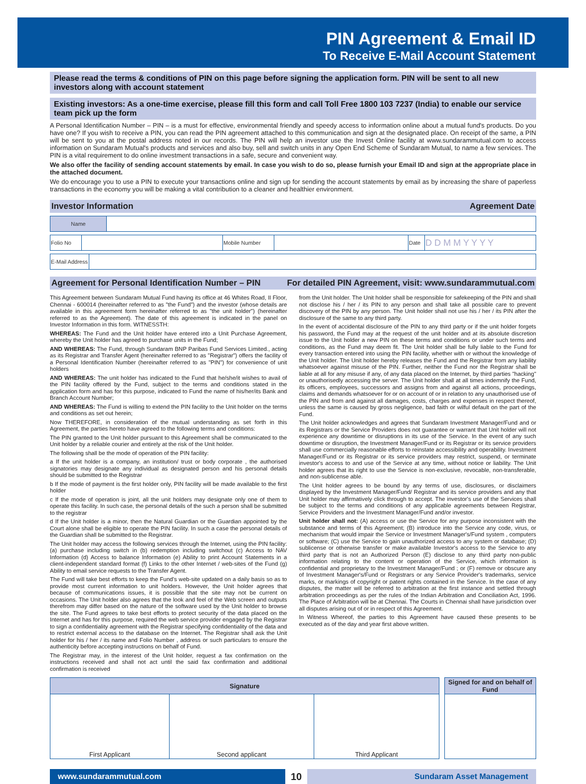PIN Agreement & Email ID
To Receive E-Mail Account Statement
Please read the terms & conditions of PIN on this page before signing the application form. PIN will be sent to all new investors along with account statement
Existing investors: As a one-time exercise, please fill this form and call Toll Free 1800 103 7237 (India) to enable our service team pick up the form
A Personal Identification Number – PIN – is a must for effective, environmental friendly and speedy access to information online about a mutual fund's products. Do you have one? If you wish to receive a PIN, you can read the PIN agreement attached to this communication and sign at the designated place. On receipt of the same, a PIN will be sent to you at the postal address noted in our records. The PIN will help an investor use the Invest Online facility at www.sundarammutual.com to access information on Sundaram Mutual's products and services and also buy, sell and switch units in any Open End Scheme of Sundaram Mutual, to name a few services. The PIN is a vital requirement to do online investment transactions in a safe, secure and convenient way.
We also offer the facility of sending account statements by email. In case you wish to do so, please furnish your Email ID and sign at the appropriate place in the attached document.
We do encourage you to use a PIN to execute your transactions online and sign up for sending the account statements by email as by increasing the share of paperless transactions in the economy you will be making a vital contribution to a cleaner and healthier environment.
Investor Information Agreement Date
| Name | |
| Folio No | | Mobile Number | | Date | D D M M Y Y Y Y |
| E-Mail Address | |
Agreement for Personal Identification Number – PIN For detailed PIN Agreement, visit: www.sundarammutual.com
This Agreement between Sundaram Mutual Fund having its office at 46 Whites Road, II Floor, Chennai - 600014 (hereinafter referred to as "the Fund") and the investor (whose details are available in this agreement form hereinafter referred to as "the unit holder") (hereinafter referred to as the Agreement). The date of this agreement is indicated in the panel on Investor Information in this form. WITNESSTH:
WHEREAS: The Fund and the Unit holder have entered into a Unit Purchase Agreement, whereby the Unit holder has agreed to purchase units in the Fund;
AND WHEREAS: The Fund, through Sundaram BNP Paribas Fund Services Limited., acting as its Registrar and Transfer Agent (hereinafter referred to as "Registrar") offers the facility of a Personal Identification Number (hereinafter referred to as "PIN") for convenience of unit holders
AND WHEREAS: The unit holder has indicated to the Fund that he/she/it wishes to avail of the PIN facility offered by the Fund, subject to the terms and conditions stated in the application form and has for this purpose, indicated to Fund the name of his/her/its Bank and Branch Account Number;
AND WHEREAS: The Fund is willing to extend the PIN facility to the Unit holder on the terms and conditions as set out herein;
Now THEREFORE, in consideration of the mutual understanding as set forth in this Agreement, the parties hereto have agreed to the following terms and conditions:
The PIN granted to the Unit holder pursuant to this Agreement shall be communicated to the Unit holder by a reliable courier and entirely at the risk of the Unit holder.
The following shall be the mode of operation of the PIN facility:
a If the unit holder is a company, an institution/ trust or body corporate , the authorised signatories may designate any individual as designated person and his personal details should be submitted to the Registrar
b If the mode of payment is the first holder only, PIN facility will be made available to the first holder
c If the mode of operation is joint, all the unit holders may designate only one of them to operate this facility. In such case, the personal details of the such a person shall be submitted to the registrar
d If the Unit holder is a minor, then the Natural Guardian or the Guardian appointed by the Court alone shall be eligible to operate the PIN facility. In such a case the personal details of the Guardian shall be submitted to the Registrar.
The Unit holder may access the following services through the Internet, using the PIN facility: (a) purchase including switch in (b) redemption including switchout (c) Access to NAV Information (d) Access to balance Information (e) Ability to print Account Statements in a client-independent standard format (f) Links to the other Internet / web-sites of the Fund (g) Ability to email service requests to the Transfer Agent.
The Fund will take best efforts to keep the Fund's web-site updated on a daily basis so as to provide most current information to unit holders. However, the Unit holder agrees that because of communications issues, it is possible that the site may not be current on occasions. The Unit holder also agrees that the look and feel of the Web screen and outputs therefrom may differ based on the nature of the software used by the Unit holder to browse the site. The Fund agrees to take best efforts to protect security of the data placed on the Internet and has for this purpose, required the web service provider engaged by the Registrar to sign a confidentiality agreement with the Registrar specifying confidentiality of the data and to restrict external access to the database on the Internet. The Registrar shall ask the Unit holder for his / her / its name and Folio Number , address or such particulars to ensure the authenticity before accepting instructions on behalf of Fund.
The Registrar may, in the interest of the Unit holder, request a fax confirmation on the instructions received and shall not act until the said fax confirmation and additional confirmation is received
from the Unit holder. The Unit holder shall be responsible for safekeeping of the PIN and shall not disclose his / her / its PIN to any person and shall take all possible care to prevent discovery of the PIN by any person. The Unit holder shall not use his / her / its PIN after the disclosure of the same to any third party.
In the event of accidental disclosure of the PIN to any third party or if the unit holder forgets his password, the Fund may at the request of the unit holder and at its absolute discretion issue to the Unit holder a new PIN on these terms and conditions or under such terms and conditions, as the Fund may deem fit. The Unit holder shall be fully liable to the Fund for every transaction entered into using the PIN facility, whether with or without the knowledge of the Unit holder. The Unit holder hereby releases the Fund and the Registrar from any liability whatsoever against misuse of the PIN. Further, neither the Fund nor the Registrar shall be liable at all for any misuse if any, of any data placed on the Internet, by third parties "hacking" or unauthorisedly accessing the server. The Unit holder shall at all times indemnify the Fund, its officers, employees, successors and assigns from and against all actions, proceedings, claims and demands whatsoever for or on account of or in relation to any unauthorised use of the PIN and from and against all damages, costs, charges and expenses in respect thereof, unless the same is caused by gross negligence, bad faith or wilful default on the part of the Fund.
The Unit holder acknowledges and agrees that Sundaram Investment Manager/Fund and or its Registrars or the Service Providers does not guarantee or warrant that Unit holder will not experience any downtime or disruptions in its use of the Service. In the event of any such downtime or disruption, the Investment Manager/Fund or its Registrar or its service providers shall use commercially reasonable efforts to reinstate accessibility and operability. Investment Manager/Fund or its Registrar or its service providers may restrict, suspend, or terminate investor's access to and use of the Service at any time, without notice or liability. The Unit holder agrees that its right to use the Service is non-exclusive, revocable, non-transferable, and non-sublicense able.
The Unit holder agrees to be bound by any terms of use, disclosures, or disclaimers displayed by the Investment Manager/Fund/ Registrar and its service providers and any that Unit holder may affirmatively click through to accept. The investor's use of the Services shall be subject to the terms and conditions of any applicable agreements between Registrar, Service Providers and the Investment Manager/Fund and/or investor.
Unit holder shall not: (A) access or use the Service for any purpose inconsistent with the substance and terms of this Agreement; (B) introduce into the Service any code, virus, or mechanism that would impair the Service or Investment Manager's/Fund system , computers or software; (C) use the Service to gain unauthorized access to any system or database; (D) sublicense or otherwise transfer or make available Investor's access to the Service to any third party that is not an Authorized Person (E) disclose to any third party non-public information relating to the content or operation of the Service, which information is confidential and proprietary to the Investment Manager/Fund ; or (F) remove or obscure any of Investment Manager's/Fund or Registrars or any Service Provider's trademarks, service marks, or markings of copyright or patent rights contained in the Service. In the case of any disputes, the matter will be referred to arbitration at the first instance and settled through arbitration proceedings as per the rules of the Indian Arbitration and Conciliation Act, 1996. The Place of Arbitration will be at Chennai. The Courts in Chennai shall have jurisdiction over all disputes arising out of or in respect of this Agreement.
In Witness Whereof, the parties to this Agreement have caused these presents to be executed as of the day and year first above written.
| Signature | | | | Signed for and on behalf of Fund |
| First Applicant | Second applicant | Third Applicant | | |
www.sundarammutual.com
10
Sundaram Asset Management